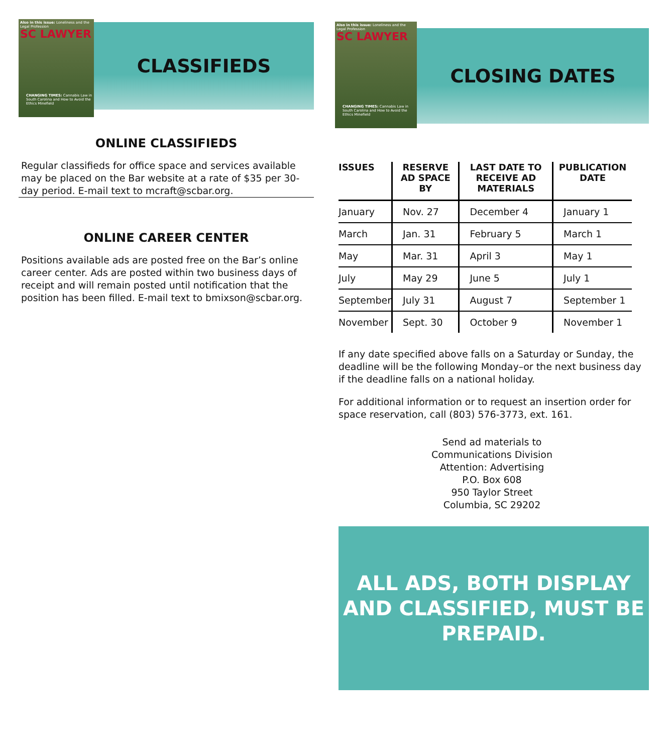Also in this issue: Loneliness and the Legal Profession
SC LAWYER
CHANGING TIMES: Cannabis Law in South Carolina and How to Avoid the Ethics Minefield
CLASSIFIEDS
ONLINE CLASSIFIEDS
Regular classifieds for office space and services available may be placed on the Bar website at a rate of $35 per 30-day period. E-mail text to mcraft@scbar.org.
ONLINE CAREER CENTER
Positions available ads are posted free on the Bar’s online career center. Ads are posted within two business days of receipt and will remain posted until notification that the position has been filled. E-mail text to bmixson@scbar.org.
Also in this issue: Loneliness and the Legal Profession
SC LAWYER
CHANGING TIMES: Cannabis Law in South Carolina and How to Avoid the Ethics Minefield
CLOSING DATES
| ISSUES | RESERVE AD SPACE BY | LAST DATE TO RECEIVE AD MATERIALS | PUBLICATION DATE |
| --- | --- | --- | --- |
| January | Nov. 27 | December 4 | January 1 |
| March | Jan. 31 | February 5 | March 1 |
| May | Mar. 31 | April 3 | May 1 |
| July | May 29 | June 5 | July 1 |
| September | July 31 | August 7 | September 1 |
| November | Sept. 30 | October 9 | November 1 |
If any date specified above falls on a Saturday or Sunday, the deadline will be the following Monday–or the next business day if the deadline falls on a national holiday.
For additional information or to request an insertion order for space reservation, call (803) 576-3773, ext. 161.
Send ad materials to
Communications Division
Attention: Advertising
P.O. Box 608
950 Taylor Street
Columbia, SC 29202
ALL ADS, BOTH DISPLAY
AND CLASSIFIED, MUST BE
PREPAID.